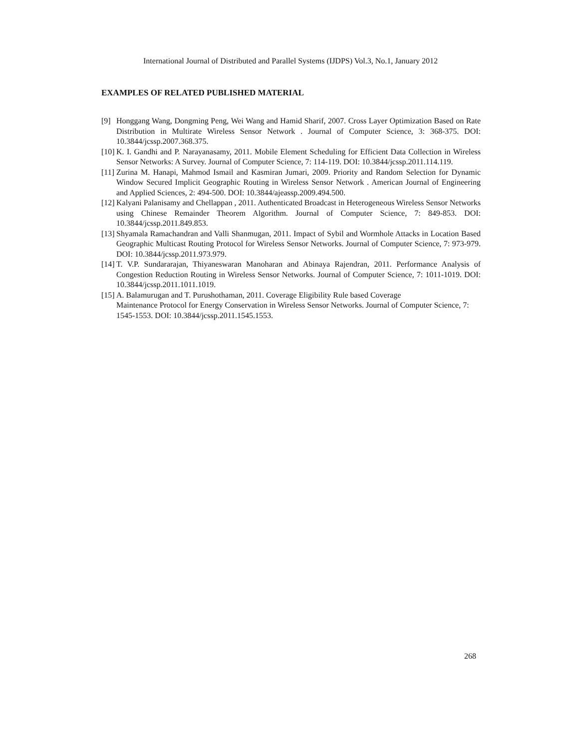International Journal of Distributed and Parallel Systems (IJDPS) Vol.3, No.1, January 2012
EXAMPLES OF RELATED PUBLISHED MATERIAL
[9] Honggang Wang, Dongming Peng, Wei Wang and Hamid Sharif, 2007. Cross Layer Optimization Based on Rate Distribution in Multirate Wireless Sensor Network . Journal of Computer Science, 3: 368-375. DOI: 10.3844/jcssp.2007.368.375.
[10]
K. I. Gandhi and P. Narayanasamy, 2011. Mobile Element Scheduling for Efficient Data Collection in Wireless Sensor Networks: A Survey. Journal of Computer Science, 7: 114-119. DOI: 10.3844/jcssp.2011.114.119.
[11]
Zurina M. Hanapi, Mahmod Ismail and Kasmiran Jumari, 2009. Priority and Random Selection for Dynamic Window Secured Implicit Geographic Routing in Wireless Sensor Network . American Journal of Engineering and Applied Sciences, 2: 494-500. DOI: 10.3844/ajeassp.2009.494.500.
[12]
Kalyani Palanisamy and Chellappan , 2011. Authenticated Broadcast in Heterogeneous Wireless Sensor Networks using Chinese Remainder Theorem Algorithm. Journal of Computer Science, 7: 849-853. DOI: 10.3844/jcssp.2011.849.853.
[13]
Shyamala Ramachandran and Valli Shanmugan, 2011. Impact of Sybil and Wormhole Attacks in Location Based Geographic Multicast Routing Protocol for Wireless Sensor Networks. Journal of Computer Science, 7: 973-979. DOI: 10.3844/jcssp.2011.973.979.
[14]
T. V.P. Sundararajan, Thiyaneswaran Manoharan and Abinaya Rajendran, 2011. Performance Analysis of Congestion Reduction Routing in Wireless Sensor Networks. Journal of Computer Science, 7: 1011-1019. DOI: 10.3844/jcssp.2011.1011.1019.
[15]
A. Balamurugan and T. Purushothaman, 2011. Coverage Eligibility Rule based Coverage
Maintenance Protocol for Energy Conservation in Wireless Sensor Networks. Journal of Computer Science, 7: 1545-1553. DOI: 10.3844/jcssp.2011.1545.1553.
268